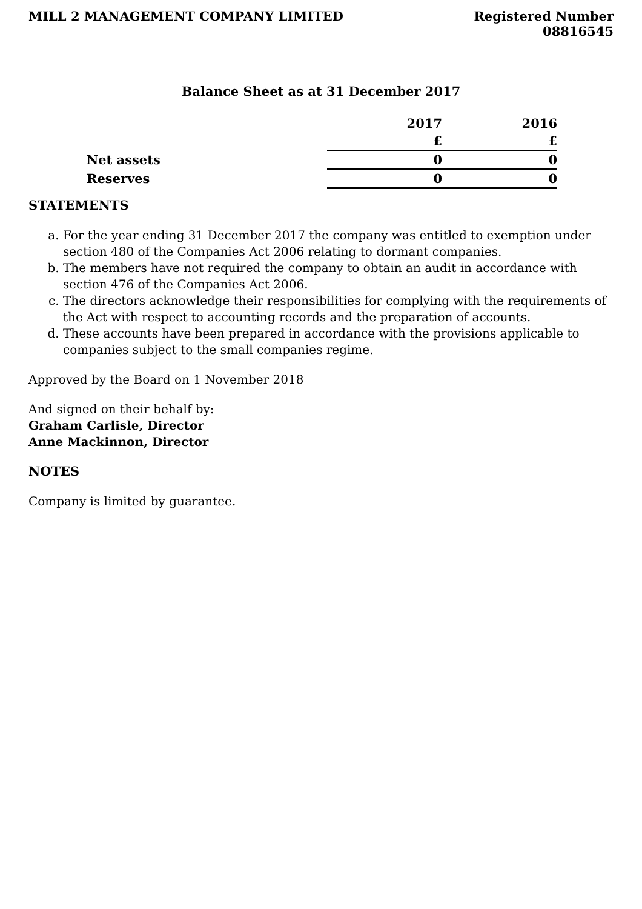MILL 2 MANAGEMENT COMPANY LIMITED
Registered Number
08816545
Balance Sheet as at 31 December 2017
| | 2017 | 2016 |
| --- | --- | --- |
| | £ | £ |
| Net assets | 0 | 0 |
| Reserves | 0 | 0 |
STATEMENTS
a. For the year ending 31 December 2017 the company was entitled to exemption under section 480 of the Companies Act 2006 relating to dormant companies.
b. The members have not required the company to obtain an audit in accordance with section 476 of the Companies Act 2006.
c. The directors acknowledge their responsibilities for complying with the requirements of the Act with respect to accounting records and the preparation of accounts.
d. These accounts have been prepared in accordance with the provisions applicable to companies subject to the small companies regime.
Approved by the Board on 1 November 2018
And signed on their behalf by:
Graham Carlisle, Director
Anne Mackinnon, Director
NOTES
Company is limited by guarantee.